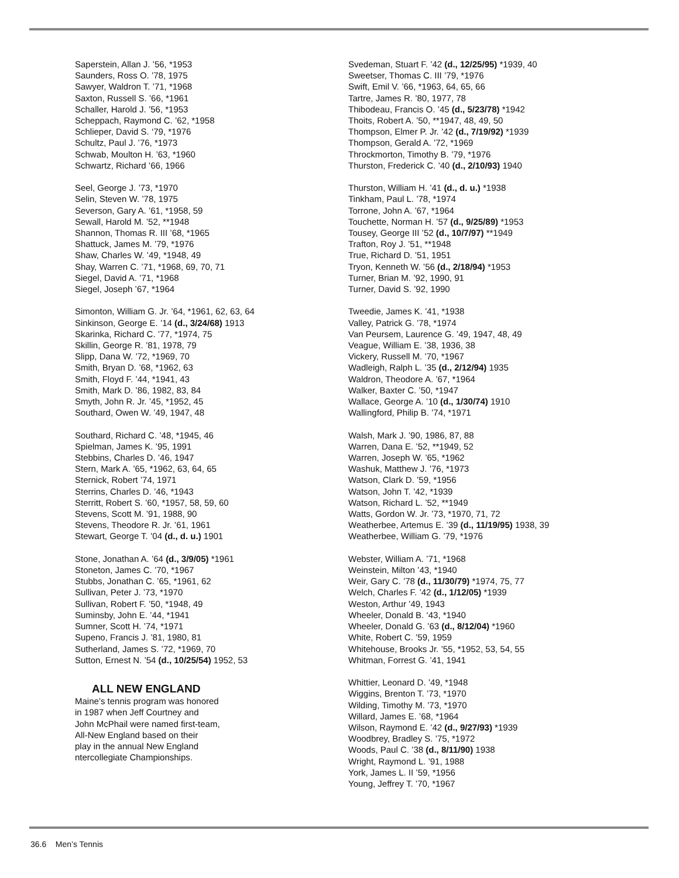Saperstein, Allan J. ’56, *1953
Saunders, Ross O. ’78, 1975
Sawyer, Waldron T. ’71, *1968
Saxton, Russell S. ’66, *1961
Schaller, Harold J. ’56, *1953
Scheppach, Raymond C. ’62, *1958
Schlieper, David S. ‘79, *1976
Schultz, Paul J. ’76, *1973
Schwab, Moulton H. ’63, *1960
Schwartz, Richard ’66, 1966
Seel, George J. ’73, *1970
Selin, Steven W. ’78, 1975
Severson, Gary A. ’61, *1958, 59
Sewall, Harold M. ’52, **1948
Shannon, Thomas R. III ’68, *1965
Shattuck, James M. ’79, *1976
Shaw, Charles W. ’49, *1948, 49
Shay, Warren C. ’71, *1968, 69, 70, 71
Siegel, David A. ’71, *1968
Siegel, Joseph ’67, *1964
Simonton, William G. Jr. ’64, *1961, 62, 63, 64
Sinkinson, George E. ’14 (d., 3/24/68) 1913
Skarinka, Richard C. ’77, *1974, 75
Skillin, George R. ’81, 1978, 79
Slipp, Dana W. ’72, *1969, 70
Smith, Bryan D. ’68, *1962, 63
Smith, Floyd F. ’44, *1941, 43
Smith, Mark D. ’86, 1982, 83, 84
Smyth, John R. Jr. ’45, *1952, 45
Southard, Owen W. ’49, 1947, 48
Southard, Richard C. ’48, *1945, 46
Spielman, James K. ’95, 1991
Stebbins, Charles D. ’46, 1947
Stern, Mark A. ’65, *1962, 63, 64, 65
Sternick, Robert ’74, 1971
Sterrins, Charles D. ’46, *1943
Sterritt, Robert S. ’60, *1957, 58, 59, 60
Stevens, Scott M. ’91, 1988, 90
Stevens, Theodore R. Jr. ’61, 1961
Stewart, George T. ’04 (d., d. u.) 1901
Stone, Jonathan A. ’64 (d., 3/9/05) *1961
Stoneton, James C. ’70, *1967
Stubbs, Jonathan C. ’65, *1961, 62
Sullivan, Peter J. ’73, *1970
Sullivan, Robert F. ’50, *1948, 49
Suminsby, John E. ’44, *1941
Sumner, Scott H. ’74, *1971
Supeno, Francis J. ’81, 1980, 81
Sutherland, James S. ’72, *1969, 70
Sutton, Ernest N. ’54 (d., 10/25/54) 1952, 53
ALL NEW ENGLAND
Maine’s tennis program was honored
in 1987 when Jeff Courtney and
John McPhail were named first-team,
All-New England based on their
play in the annual New England
ntercollegiate Championships.
Svedeman, Stuart F. ’42 (d., 12/25/95) *1939, 40
Sweetser, Thomas C. III ’79, *1976
Swift, Emil V. ’66, *1963, 64, 65, 66
Tartre, James R. ’80, 1977, 78
Thibodeau, Francis O. ’45 (d., 5/23/78) *1942
Thoits, Robert A. ’50, **1947, 48, 49, 50
Thompson, Elmer P. Jr. ’42 (d., 7/19/92) *1939
Thompson, Gerald A. ’72, *1969
Throckmorton, Timothy B. ’79, *1976
Thurston, Frederick C. ’40 (d., 2/10/93) 1940
Thurston, William H. ’41 (d., d. u.) *1938
Tinkham, Paul L. ’78, *1974
Torrone, John A. ’67, *1964
Touchette, Norman H. ’57 (d., 9/25/89) *1953
Tousey, George III ’52 (d., 10/7/97) **1949
Trafton, Roy J. ’51, **1948
True, Richard D. ’51, 1951
Tryon, Kenneth W. ’56 (d., 2/18/94) *1953
Turner, Brian M. ’92, 1990, 91
Turner, David S. ’92, 1990
Tweedie, James K. ’41, *1938
Valley, Patrick G. ’78, *1974
Van Peursem, Laurence G. ’49, 1947, 48, 49
Veague, William E. ’38, 1936, 38
Vickery, Russell M. ’70, *1967
Wadleigh, Ralph L. ’35 (d., 2/12/94) 1935
Waldron, Theodore A. ’67, *1964
Walker, Baxter C. ’50, *1947
Wallace, George A. ’10 (d., 1/30/74) 1910
Wallingford, Philip B. ’74, *1971
Walsh, Mark J. ’90, 1986, 87, 88
Warren, Dana E. ’52, **1949, 52
Warren, Joseph W. ’65, *1962
Washuk, Matthew J. ’76, *1973
Watson, Clark D. ’59, *1956
Watson, John T. ’42, *1939
Watson, Richard L. ’52, **1949
Watts, Gordon W. Jr. ’73, *1970, 71, 72
Weatherbee, Artemus E. ’39 (d., 11/19/95) 1938, 39
Weatherbee, William G. ’79, *1976
Webster, William A. ’71, *1968
Weinstein, Milton ’43, *1940
Weir, Gary C. ’78 (d., 11/30/79) *1974, 75, 77
Welch, Charles F. ’42 (d., 1/12/05) *1939
Weston, Arthur ’49, 1943
Wheeler, Donald B. ‘43, *1940
Wheeler, Donald G. ’63 (d., 8/12/04) *1960
White, Robert C. ’59, 1959
Whitehouse, Brooks Jr. ’55, *1952, 53, 54, 55
Whitman, Forrest G. ’41, 1941
Whittier, Leonard D. ’49, *1948
Wiggins, Brenton T. ’73, *1970
Wilding, Timothy M. ’73, *1970
Willard, James E. ’68, *1964
Wilson, Raymond E. ’42 (d., 9/27/93) *1939
Woodbrey, Bradley S. ’75, *1972
Woods, Paul C. ’38 (d., 8/11/90) 1938
Wright, Raymond L. ’91, 1988
York, James L. II ’59, *1956
Young, Jeffrey T. ’70, *1967
36.6 Men’s Tennis